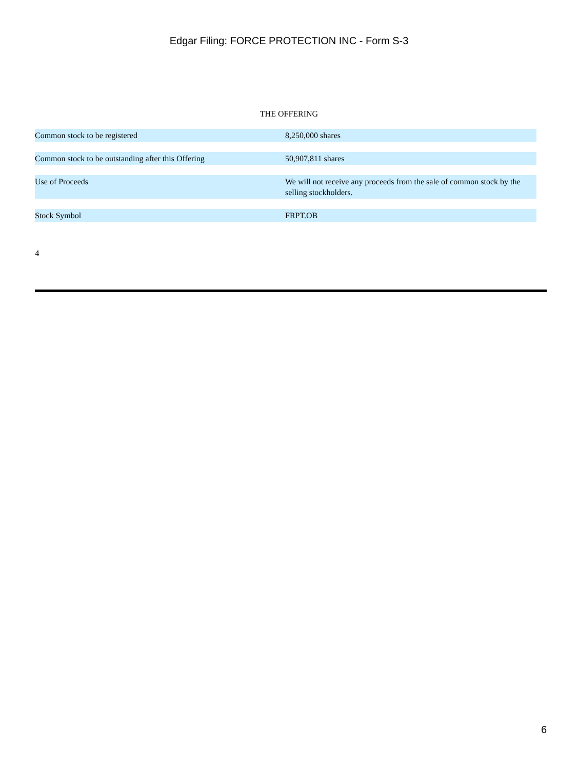Edgar Filing: FORCE PROTECTION INC - Form S-3
THE OFFERING
| Common stock to be registered | 8,250,000 shares |
| Common stock to be outstanding after this Offering | 50,907,811 shares |
| Use of Proceeds | We will not receive any proceeds from the sale of common stock by the selling stockholders. |
| Stock Symbol | FRPT.OB |
4
6